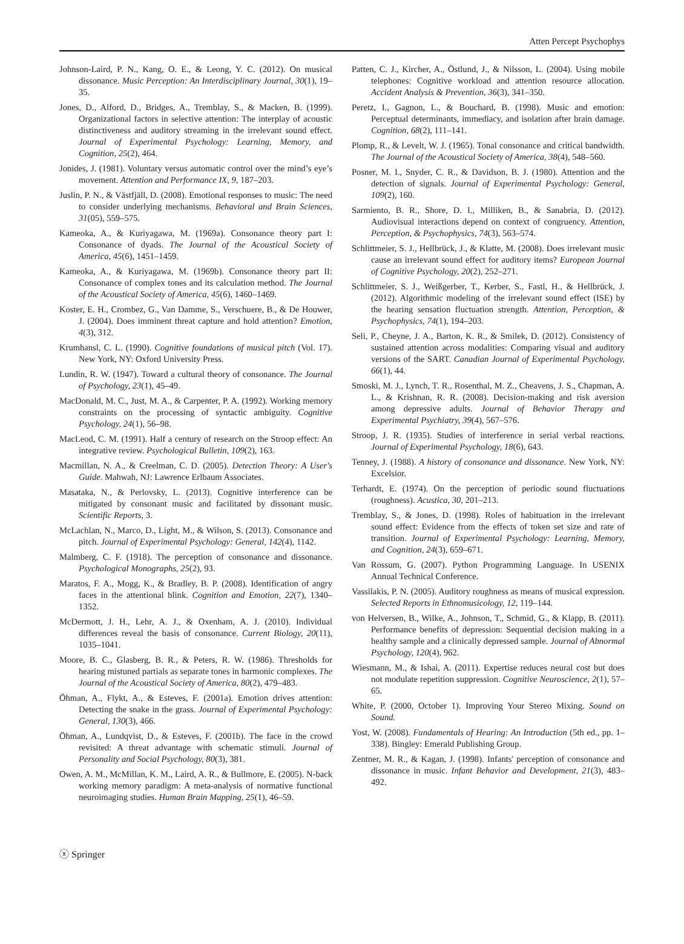Atten Percept Psychophys
Johnson-Laird, P. N., Kang, O. E., & Leong, Y. C. (2012). On musical dissonance. Music Perception: An Interdisciplinary Journal, 30(1), 19–35.
Jones, D., Alford, D., Bridges, A., Tremblay, S., & Macken, B. (1999). Organizational factors in selective attention: The interplay of acoustic distinctiveness and auditory streaming in the irrelevant sound effect. Journal of Experimental Psychology: Learning, Memory, and Cognition, 25(2), 464.
Jonides, J. (1981). Voluntary versus automatic control over the mind’s eye’s movement. Attention and Performance IX, 9, 187–203.
Juslin, P. N., & Västfjäll, D. (2008). Emotional responses to music: The need to consider underlying mechanisms. Behavioral and Brain Sciences, 31(05), 559–575.
Kameoka, A., & Kuriyagawa, M. (1969a). Consonance theory part I: Consonance of dyads. The Journal of the Acoustical Society of America, 45(6), 1451–1459.
Kameoka, A., & Kuriyagawa, M. (1969b). Consonance theory part II: Consonance of complex tones and its calculation method. The Journal of the Acoustical Society of America, 45(6), 1460–1469.
Koster, E. H., Crombez, G., Van Damme, S., Verschuere, B., & De Houwer, J. (2004). Does imminent threat capture and hold attention? Emotion, 4(3), 312.
Krumhansl, C. L. (1990). Cognitive foundations of musical pitch (Vol. 17). New York, NY: Oxford University Press.
Lundin, R. W. (1947). Toward a cultural theory of consonance. The Journal of Psychology, 23(1), 45–49.
MacDonald, M. C., Just, M. A., & Carpenter, P. A. (1992). Working memory constraints on the processing of syntactic ambiguity. Cognitive Psychology, 24(1), 56–98.
MacLeod, C. M. (1991). Half a century of research on the Stroop effect: An integrative review. Psychological Bulletin, 109(2), 163.
Macmillan, N. A., & Creelman, C. D. (2005). Detection Theory: A User's Guide. Mahwah, NJ: Lawrence Erlbaum Associates.
Masataka, N., & Perlovsky, L. (2013). Cognitive interference can be mitigated by consonant music and facilitated by dissonant music. Scientific Reports, 3.
McLachlan, N., Marco, D., Light, M., & Wilson, S. (2013). Consonance and pitch. Journal of Experimental Psychology: General, 142(4), 1142.
Malmberg, C. F. (1918). The perception of consonance and dissonance. Psychological Monographs, 25(2), 93.
Maratos, F. A., Mogg, K., & Bradley, B. P. (2008). Identification of angry faces in the attentional blink. Cognition and Emotion, 22(7), 1340–1352.
McDermott, J. H., Lehr, A. J., & Oxenham, A. J. (2010). Individual differences reveal the basis of consonance. Current Biology, 20(11), 1035–1041.
Moore, B. C., Glasberg, B. R., & Peters, R. W. (1986). Thresholds for hearing mistuned partials as separate tones in harmonic complexes. The Journal of the Acoustical Society of America, 80(2), 479–483.
Öhman, A., Flykt, A., & Esteves, F. (2001a). Emotion drives attention: Detecting the snake in the grass. Journal of Experimental Psychology: General, 130(3), 466.
Öhman, A., Lundqvist, D., & Esteves, F. (2001b). The face in the crowd revisited: A threat advantage with schematic stimuli. Journal of Personality and Social Psychology, 80(3), 381.
Owen, A. M., McMillan, K. M., Laird, A. R., & Bullmore, E. (2005). N-back working memory paradigm: A meta-analysis of normative functional neuroimaging studies. Human Brain Mapping, 25(1), 46–59.
Patten, C. J., Kircher, A., Östlund, J., & Nilsson, L. (2004). Using mobile telephones: Cognitive workload and attention resource allocation. Accident Analysis & Prevention, 36(3), 341–350.
Peretz, I., Gagnon, L., & Bouchard, B. (1998). Music and emotion: Perceptual determinants, immediacy, and isolation after brain damage. Cognition, 68(2), 111–141.
Plomp, R., & Levelt, W. J. (1965). Tonal consonance and critical bandwidth. The Journal of the Acoustical Society of America, 38(4), 548–560.
Posner, M. I., Snyder, C. R., & Davidson, B. J. (1980). Attention and the detection of signals. Journal of Experimental Psychology: General, 109(2), 160.
Sarmiento, B. R., Shore, D. I., Milliken, B., & Sanabria, D. (2012). Audiovisual interactions depend on context of congruency. Attention, Perception, & Psychophysics, 74(3), 563–574.
Schlittmeier, S. J., Hellbrück, J., & Klatte, M. (2008). Does irrelevant music cause an irrelevant sound effect for auditory items? European Journal of Cognitive Psychology, 20(2), 252–271.
Schlittmeier, S. J., Weißgerber, T., Kerber, S., Fastl, H., & Hellbrück, J. (2012). Algorithmic modeling of the irrelevant sound effect (ISE) by the hearing sensation fluctuation strength. Attention, Perception, & Psychophysics, 74(1), 194–203.
Seli, P., Cheyne, J. A., Barton, K. R., & Smilek, D. (2012). Consistency of sustained attention across modalities: Comparing visual and auditory versions of the SART. Canadian Journal of Experimental Psychology, 66(1), 44.
Smoski, M. J., Lynch, T. R., Rosenthal, M. Z., Cheavens, J. S., Chapman, A. L., & Krishnan, R. R. (2008). Decision-making and risk aversion among depressive adults. Journal of Behavior Therapy and Experimental Psychiatry, 39(4), 567–576.
Stroop, J. R. (1935). Studies of interference in serial verbal reactions. Journal of Experimental Psychology, 18(6), 643.
Tenney, J. (1988). A history of consonance and dissonance. New York, NY: Excelsior.
Terhardt, E. (1974). On the perception of periodic sound fluctuations (roughness). Acustica, 30, 201–213.
Tremblay, S., & Jones, D. (1998). Roles of habituation in the irrelevant sound effect: Evidence from the effects of token set size and rate of transition. Journal of Experimental Psychology: Learning, Memory, and Cognition, 24(3), 659–671.
Van Rossum, G. (2007). Python Programming Language. In USENIX Annual Technical Conference.
Vassilakis, P. N. (2005). Auditory roughness as means of musical expression. Selected Reports in Ethnomusicology, 12, 119–144.
von Helversen, B., Wilke, A., Johnson, T., Schmid, G., & Klapp, B. (2011). Performance benefits of depression: Sequential decision making in a healthy sample and a clinically depressed sample. Journal of Abnormal Psychology, 120(4), 962.
Wiesmann, M., & Ishai, A. (2011). Expertise reduces neural cost but does not modulate repetition suppression. Cognitive Neuroscience, 2(1), 57–65.
White, P. (2000, October 1). Improving Your Stereo Mixing. Sound on Sound.
Yost, W. (2008). Fundamentals of Hearing: An Introduction (5th ed., pp. 1–338). Bingley: Emerald Publishing Group.
Zentner, M. R., & Kagan, J. (1998). Infants' perception of consonance and dissonance in music. Infant Behavior and Development, 21(3), 483–492.
ⓧ Springer